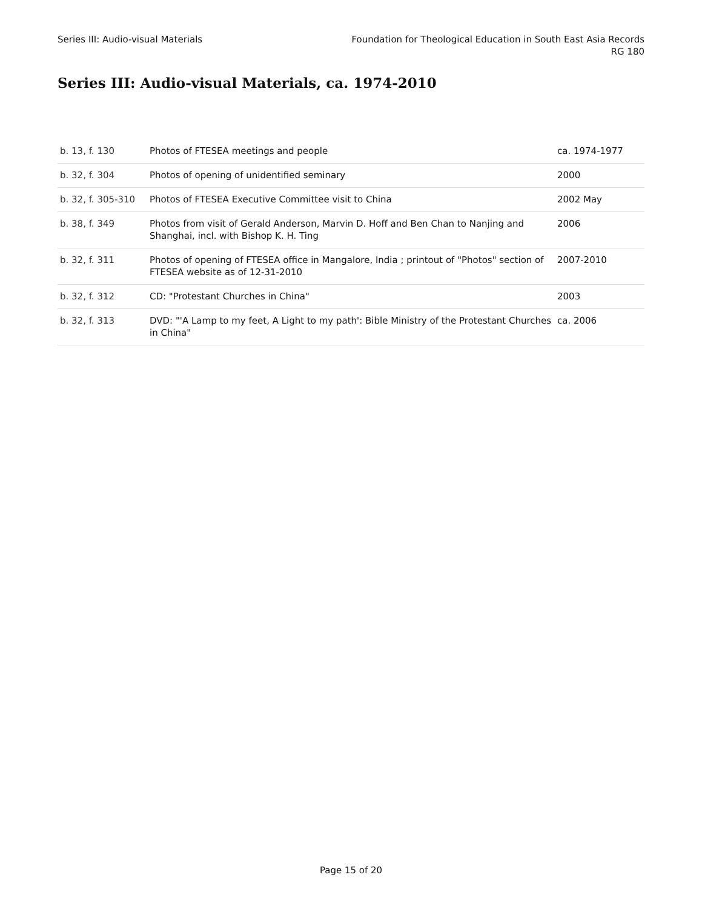Series III: Audio-visual Materials
Foundation for Theological Education in South East Asia Records
RG 180
Series III: Audio-visual Materials, ca. 1974-2010
| b. 13, f. 130 | Photos of FTESEA meetings and people | ca. 1974-1977 |
| b. 32, f. 304 | Photos of opening of unidentified seminary | 2000 |
| b. 32, f. 305-310 | Photos of FTESEA Executive Committee visit to China | 2002 May |
| b. 38, f. 349 | Photos from visit of Gerald Anderson, Marvin D. Hoff and Ben Chan to Nanjing and Shanghai, incl. with Bishop K. H. Ting | 2006 |
| b. 32, f. 311 | Photos of opening of FTESEA office in Mangalore, India ; printout of "Photos" section of FTESEA website as of 12-31-2010 | 2007-2010 |
| b. 32, f. 312 | CD: "Protestant Churches in China" | 2003 |
| b. 32, f. 313 | DVD: "'A Lamp to my feet, A Light to my path': Bible Ministry of the Protestant Churches in China" | ca. 2006 |
Page 15 of 20